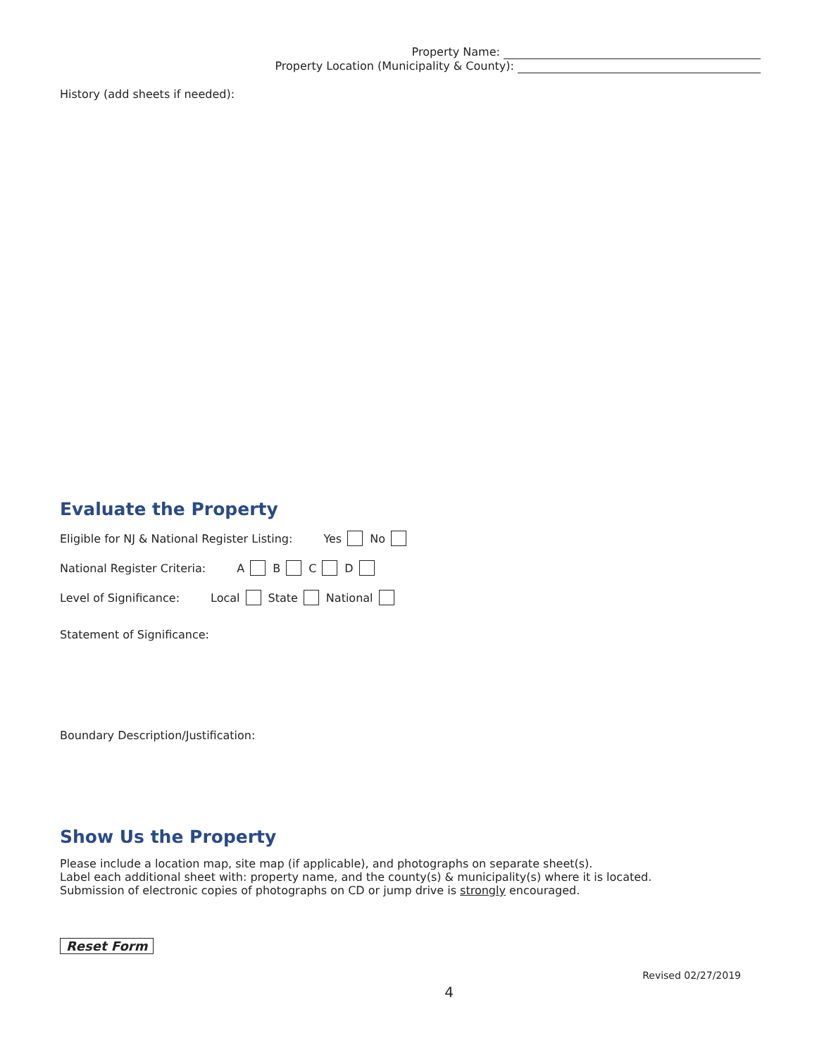Property Name:
Property Location (Municipality & County):
History (add sheets if needed):
Evaluate the Property
Eligible for NJ & National Register Listing: Yes No
National Register Criteria: A B C D
Level of Significance: Local State National
Statement of Significance:
Boundary Description/Justification:
Show Us the Property
Please include a location map, site map (if applicable), and photographs on separate sheet(s).
Label each additional sheet with: property name, and the county(s) & municipality(s) where it is located.
Submission of electronic copies of photographs on CD or jump drive is strongly encouraged.
Reset Form
Revised 02/27/2019
4